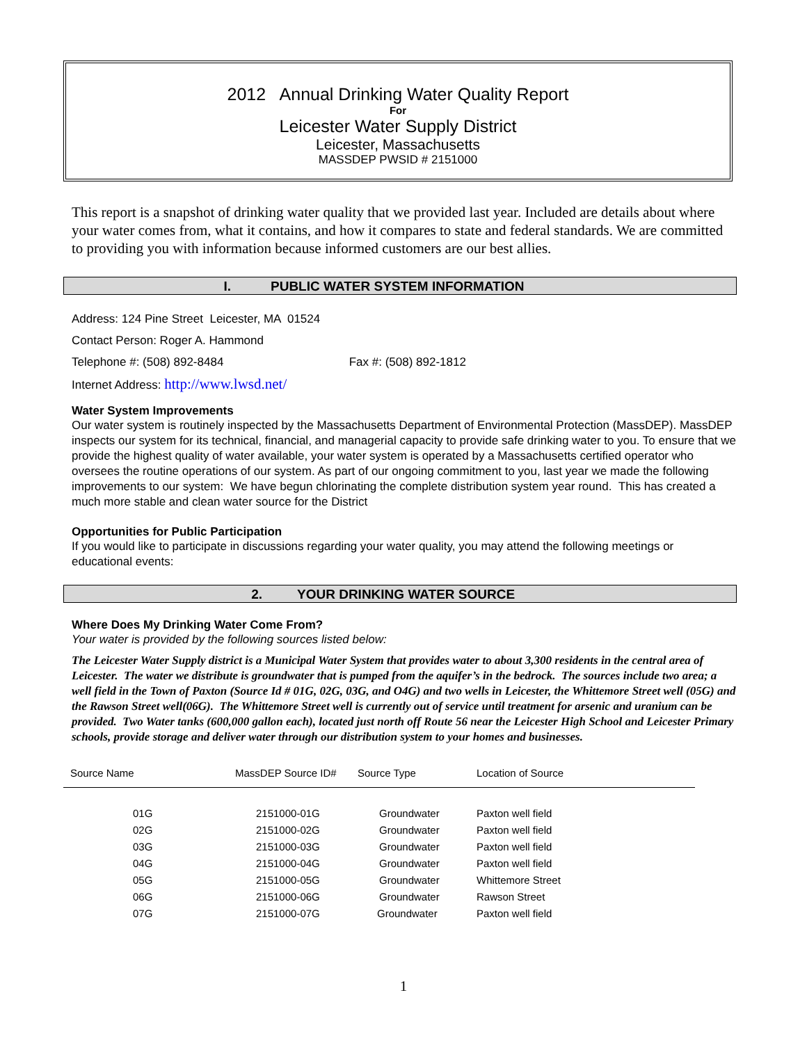2012 Annual Drinking Water Quality Report
For
Leicester Water Supply District
Leicester, Massachusetts
MASSDEP PWSID # 2151000
This report is a snapshot of drinking water quality that we provided last year. Included are details about where your water comes from, what it contains, and how it compares to state and federal standards. We are committed to providing you with information because informed customers are our best allies.
I. PUBLIC WATER SYSTEM INFORMATION
Address: 124 Pine Street Leicester, MA 01524
Contact Person: Roger A. Hammond
Telephone #: (508) 892-8484 Fax #: (508) 892-1812
Internet Address: http://www.lwsd.net/
Water System Improvements
Our water system is routinely inspected by the Massachusetts Department of Environmental Protection (MassDEP). MassDEP inspects our system for its technical, financial, and managerial capacity to provide safe drinking water to you. To ensure that we provide the highest quality of water available, your water system is operated by a Massachusetts certified operator who oversees the routine operations of our system. As part of our ongoing commitment to you, last year we made the following improvements to our system: We have begun chlorinating the complete distribution system year round. This has created a much more stable and clean water source for the District
Opportunities for Public Participation
If you would like to participate in discussions regarding your water quality, you may attend the following meetings or educational events:
2. YOUR DRINKING WATER SOURCE
Where Does My Drinking Water Come From?
Your water is provided by the following sources listed below:
The Leicester Water Supply district is a Municipal Water System that provides water to about 3,300 residents in the central area of Leicester. The water we distribute is groundwater that is pumped from the aquifer’s in the bedrock. The sources include two area; a well field in the Town of Paxton (Source Id # 01G, 02G, 03G, and O4G) and two wells in Leicester, the Whittemore Street well (05G) and the Rawson Street well(06G). The Whittemore Street well is currently out of service until treatment for arsenic and uranium can be provided. Two Water tanks (600,000 gallon each), located just north off Route 56 near the Leicester High School and Leicester Primary schools, provide storage and deliver water through our distribution system to your homes and businesses.
| Source Name | MassDEP Source ID# | Source Type | Location of Source |
| --- | --- | --- | --- |
| 01G | 2151000-01G | Groundwater | Paxton well field |
| 02G | 2151000-02G | Groundwater | Paxton well field |
| 03G | 2151000-03G | Groundwater | Paxton well field |
| 04G | 2151000-04G | Groundwater | Paxton well field |
| 05G | 2151000-05G | Groundwater | Whittemore Street |
| 06G | 2151000-06G | Groundwater | Rawson Street |
| 07G | 2151000-07G | Groundwater | Paxton well field |
1